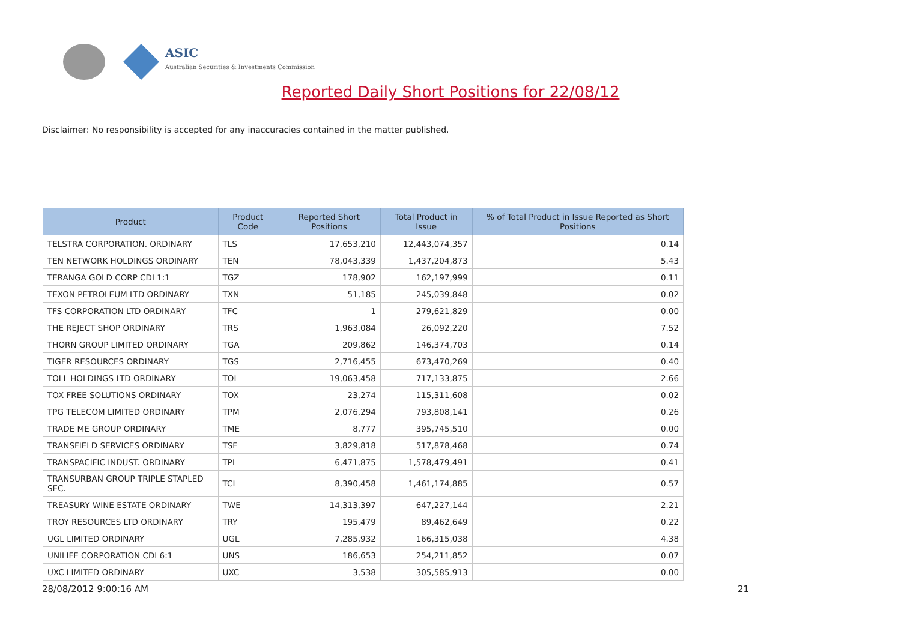ASIC
Australian Securities & Investments Commission
Reported Daily Short Positions for 22/08/12
Disclaimer: No responsibility is accepted for any inaccuracies contained in the matter published.
| Product | Product Code | Reported Short Positions | Total Product in Issue | % of Total Product in Issue Reported as Short Positions |
| --- | --- | --- | --- | --- |
| TELSTRA CORPORATION. ORDINARY | TLS | 17,653,210 | 12,443,074,357 | 0.14 |
| TEN NETWORK HOLDINGS ORDINARY | TEN | 78,043,339 | 1,437,204,873 | 5.43 |
| TERANGA GOLD CORP CDI 1:1 | TGZ | 178,902 | 162,197,999 | 0.11 |
| TEXON PETROLEUM LTD ORDINARY | TXN | 51,185 | 245,039,848 | 0.02 |
| TFS CORPORATION LTD ORDINARY | TFC | 1 | 279,621,829 | 0.00 |
| THE REJECT SHOP ORDINARY | TRS | 1,963,084 | 26,092,220 | 7.52 |
| THORN GROUP LIMITED ORDINARY | TGA | 209,862 | 146,374,703 | 0.14 |
| TIGER RESOURCES ORDINARY | TGS | 2,716,455 | 673,470,269 | 0.40 |
| TOLL HOLDINGS LTD ORDINARY | TOL | 19,063,458 | 717,133,875 | 2.66 |
| TOX FREE SOLUTIONS ORDINARY | TOX | 23,274 | 115,311,608 | 0.02 |
| TPG TELECOM LIMITED ORDINARY | TPM | 2,076,294 | 793,808,141 | 0.26 |
| TRADE ME GROUP ORDINARY | TME | 8,777 | 395,745,510 | 0.00 |
| TRANSFIELD SERVICES ORDINARY | TSE | 3,829,818 | 517,878,468 | 0.74 |
| TRANSPACIFIC INDUST. ORDINARY | TPI | 6,471,875 | 1,578,479,491 | 0.41 |
| TRANSURBAN GROUP TRIPLE STAPLED SEC. | TCL | 8,390,458 | 1,461,174,885 | 0.57 |
| TREASURY WINE ESTATE ORDINARY | TWE | 14,313,397 | 647,227,144 | 2.21 |
| TROY RESOURCES LTD ORDINARY | TRY | 195,479 | 89,462,649 | 0.22 |
| UGL LIMITED ORDINARY | UGL | 7,285,932 | 166,315,038 | 4.38 |
| UNILIFE CORPORATION CDI 6:1 | UNS | 186,653 | 254,211,852 | 0.07 |
| UXC LIMITED ORDINARY | UXC | 3,538 | 305,585,913 | 0.00 |
28/08/2012 9:00:16 AM 21